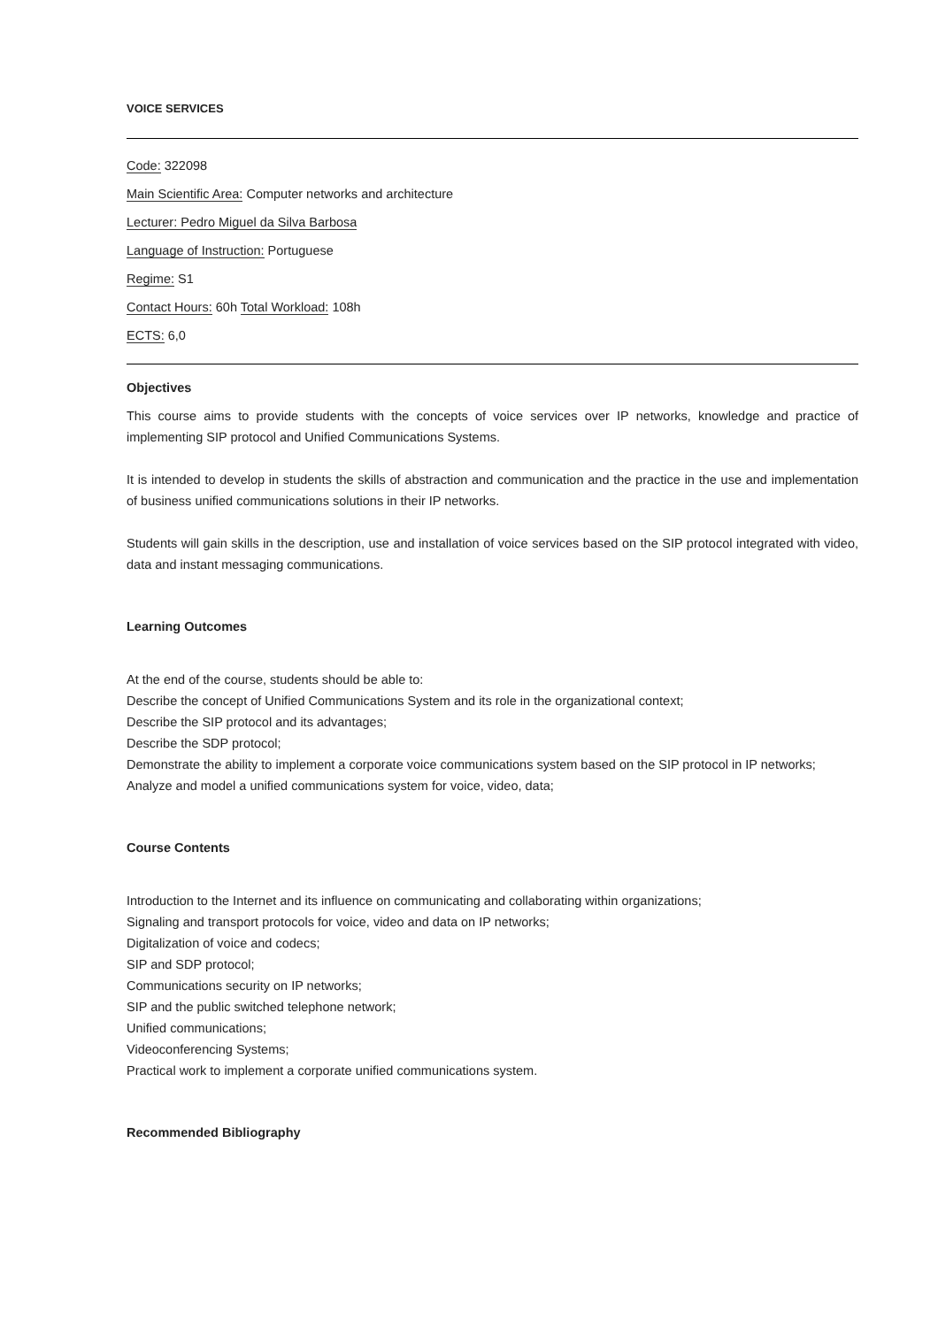VOICE SERVICES
Code: 322098
Main Scientific Area: Computer networks and architecture
Lecturer: Pedro Miguel da Silva Barbosa
Language of Instruction: Portuguese
Regime: S1
Contact Hours: 60h Total Workload: 108h
ECTS: 6,0
Objectives
This course aims to provide students with the concepts of voice services over IP networks, knowledge and practice of implementing SIP protocol and Unified Communications Systems.
It is intended to develop in students the skills of abstraction and communication and the practice in the use and implementation of business unified communications solutions in their IP networks.
Students will gain skills in the description, use and installation of voice services based on the SIP protocol integrated with video, data and instant messaging communications.
Learning Outcomes
At the end of the course, students should be able to:
Describe the concept of Unified Communications System and its role in the organizational context;
Describe the SIP protocol and its advantages;
Describe the SDP protocol;
Demonstrate the ability to implement a corporate voice communications system based on the SIP protocol in IP networks;
Analyze and model a unified communications system for voice, video, data;
Course Contents
Introduction to the Internet and its influence on communicating and collaborating within organizations;
Signaling and transport protocols for voice, video and data on IP networks;
Digitalization of voice and codecs;
SIP and SDP protocol;
Communications security on IP networks;
SIP and the public switched telephone network;
Unified communications;
Videoconferencing Systems;
Practical work to implement a corporate unified communications system.
Recommended Bibliography